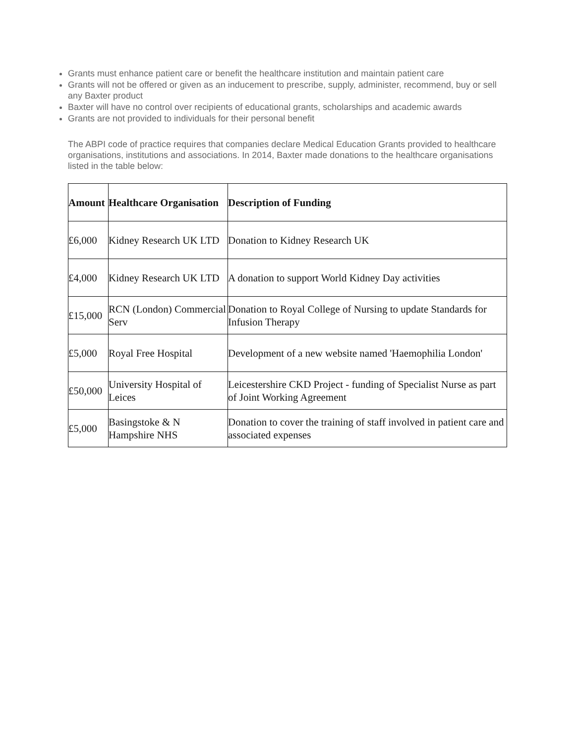Grants must enhance patient care or benefit the healthcare institution and maintain patient care
Grants will not be offered or given as an inducement to prescribe, supply, administer, recommend, buy or sell any Baxter product
Baxter will have no control over recipients of educational grants, scholarships and academic awards
Grants are not provided to individuals for their personal benefit
The ABPI code of practice requires that companies declare Medical Education Grants provided to healthcare organisations, institutions and associations. In 2014, Baxter made donations to the healthcare organisations listed in the table below:
| Amount | Healthcare Organisation | Description of Funding |
| --- | --- | --- |
| £6,000 | Kidney Research UK LTD | Donation to Kidney Research UK |
| £4,000 | Kidney Research UK LTD | A donation to support World Kidney Day activities |
| £15,000 | RCN (London) Commercial Serv | Donation to Royal College of Nursing to update Standards for Infusion Therapy |
| £5,000 | Royal Free Hospital | Development of a new website named 'Haemophilia London' |
| £50,000 | University Hospital of Leices | Leicestershire CKD Project - funding of Specialist Nurse as part of Joint Working Agreement |
| £5,000 | Basingstoke & N Hampshire NHS | Donation to cover the training of staff involved in patient care and associated expenses |